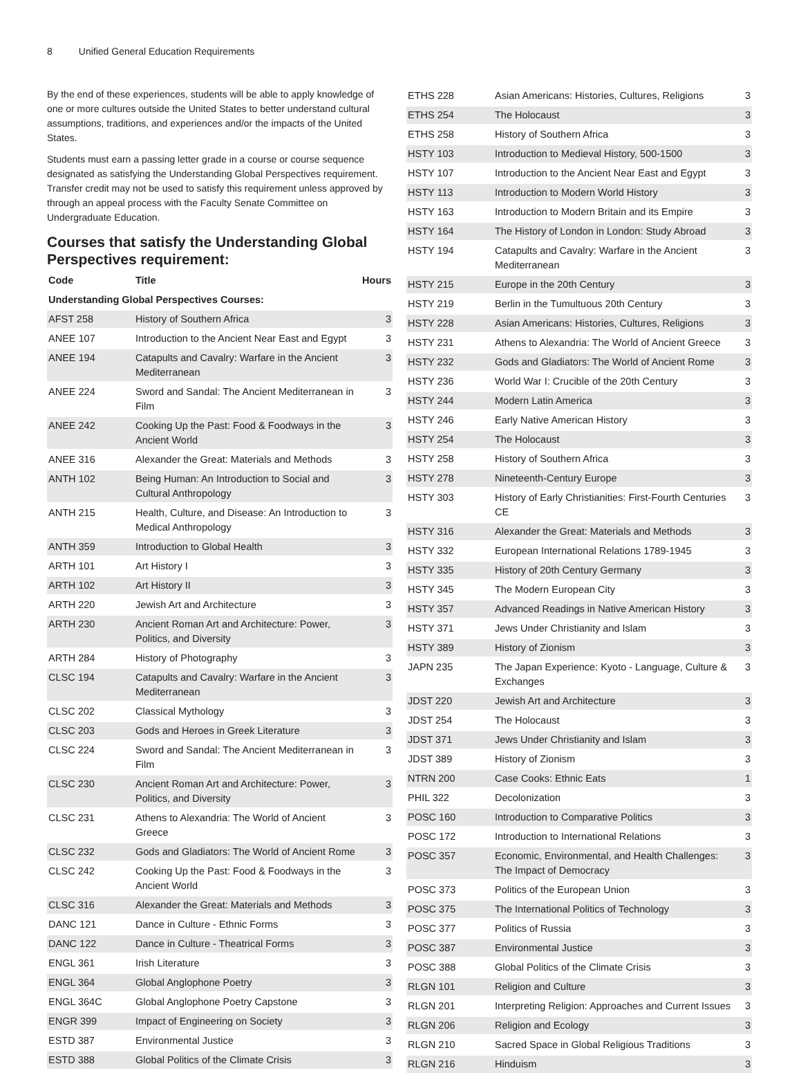8 Unified General Education Requirements
By the end of these experiences, students will be able to apply knowledge of one or more cultures outside the United States to better understand cultural assumptions, traditions, and experiences and/or the impacts of the United States.
Students must earn a passing letter grade in a course or course sequence designated as satisfying the Understanding Global Perspectives requirement. Transfer credit may not be used to satisfy this requirement unless approved by through an appeal process with the Faculty Senate Committee on Undergraduate Education.
Courses that satisfy the Understanding Global Perspectives requirement:
| Code | Title | Hours |
| --- | --- | --- |
| Understanding Global Perspectives Courses: | | |
| AFST 258 | History of Southern Africa | 3 |
| ANEE 107 | Introduction to the Ancient Near East and Egypt | 3 |
| ANEE 194 | Catapults and Cavalry: Warfare in the Ancient Mediterranean | 3 |
| ANEE 224 | Sword and Sandal: The Ancient Mediterranean in Film | 3 |
| ANEE 242 | Cooking Up the Past: Food & Foodways in the Ancient World | 3 |
| ANEE 316 | Alexander the Great: Materials and Methods | 3 |
| ANTH 102 | Being Human: An Introduction to Social and Cultural Anthropology | 3 |
| ANTH 215 | Health, Culture, and Disease: An Introduction to Medical Anthropology | 3 |
| ANTH 359 | Introduction to Global Health | 3 |
| ARTH 101 | Art History I | 3 |
| ARTH 102 | Art History II | 3 |
| ARTH 220 | Jewish Art and Architecture | 3 |
| ARTH 230 | Ancient Roman Art and Architecture: Power, Politics, and Diversity | 3 |
| ARTH 284 | History of Photography | 3 |
| CLSC 194 | Catapults and Cavalry: Warfare in the Ancient Mediterranean | 3 |
| CLSC 202 | Classical Mythology | 3 |
| CLSC 203 | Gods and Heroes in Greek Literature | 3 |
| CLSC 224 | Sword and Sandal: The Ancient Mediterranean in Film | 3 |
| CLSC 230 | Ancient Roman Art and Architecture: Power, Politics, and Diversity | 3 |
| CLSC 231 | Athens to Alexandria: The World of Ancient Greece | 3 |
| CLSC 232 | Gods and Gladiators: The World of Ancient Rome | 3 |
| CLSC 242 | Cooking Up the Past: Food & Foodways in the Ancient World | 3 |
| CLSC 316 | Alexander the Great: Materials and Methods | 3 |
| DANC 121 | Dance in Culture - Ethnic Forms | 3 |
| DANC 122 | Dance in Culture - Theatrical Forms | 3 |
| ENGL 361 | Irish Literature | 3 |
| ENGL 364 | Global Anglophone Poetry | 3 |
| ENGL 364C | Global Anglophone Poetry Capstone | 3 |
| ENGR 399 | Impact of Engineering on Society | 3 |
| ESTD 387 | Environmental Justice | 3 |
| ESTD 388 | Global Politics of the Climate Crisis | 3 |
| ETHS 228 | Asian Americans: Histories, Cultures, Religions | 3 |
| ETHS 254 | The Holocaust | 3 |
| ETHS 258 | History of Southern Africa | 3 |
| HSTY 103 | Introduction to Medieval History, 500-1500 | 3 |
| HSTY 107 | Introduction to the Ancient Near East and Egypt | 3 |
| HSTY 113 | Introduction to Modern World History | 3 |
| HSTY 163 | Introduction to Modern Britain and its Empire | 3 |
| HSTY 164 | The History of London in London: Study Abroad | 3 |
| HSTY 194 | Catapults and Cavalry: Warfare in the Ancient Mediterranean | 3 |
| HSTY 215 | Europe in the 20th Century | 3 |
| HSTY 219 | Berlin in the Tumultuous 20th Century | 3 |
| HSTY 228 | Asian Americans: Histories, Cultures, Religions | 3 |
| HSTY 231 | Athens to Alexandria: The World of Ancient Greece | 3 |
| HSTY 232 | Gods and Gladiators: The World of Ancient Rome | 3 |
| HSTY 236 | World War I: Crucible of the 20th Century | 3 |
| HSTY 244 | Modern Latin America | 3 |
| HSTY 246 | Early Native American History | 3 |
| HSTY 254 | The Holocaust | 3 |
| HSTY 258 | History of Southern Africa | 3 |
| HSTY 278 | Nineteenth-Century Europe | 3 |
| HSTY 303 | History of Early Christianities: First-Fourth Centuries CE | 3 |
| HSTY 316 | Alexander the Great: Materials and Methods | 3 |
| HSTY 332 | European International Relations 1789-1945 | 3 |
| HSTY 335 | History of 20th Century Germany | 3 |
| HSTY 345 | The Modern European City | 3 |
| HSTY 357 | Advanced Readings in Native American History | 3 |
| HSTY 371 | Jews Under Christianity and Islam | 3 |
| HSTY 389 | History of Zionism | 3 |
| JAPN 235 | The Japan Experience: Kyoto - Language, Culture & Exchanges | 3 |
| JDST 220 | Jewish Art and Architecture | 3 |
| JDST 254 | The Holocaust | 3 |
| JDST 371 | Jews Under Christianity and Islam | 3 |
| JDST 389 | History of Zionism | 3 |
| NTRN 200 | Case Cooks: Ethnic Eats | 1 |
| PHIL 322 | Decolonization | 3 |
| POSC 160 | Introduction to Comparative Politics | 3 |
| POSC 172 | Introduction to International Relations | 3 |
| POSC 357 | Economic, Environmental, and Health Challenges: The Impact of Democracy | 3 |
| POSC 373 | Politics of the European Union | 3 |
| POSC 375 | The International Politics of Technology | 3 |
| POSC 377 | Politics of Russia | 3 |
| POSC 387 | Environmental Justice | 3 |
| POSC 388 | Global Politics of the Climate Crisis | 3 |
| RLGN 101 | Religion and Culture | 3 |
| RLGN 201 | Interpreting Religion: Approaches and Current Issues | 3 |
| RLGN 206 | Religion and Ecology | 3 |
| RLGN 210 | Sacred Space in Global Religious Traditions | 3 |
| RLGN 216 | Hinduism | 3 |